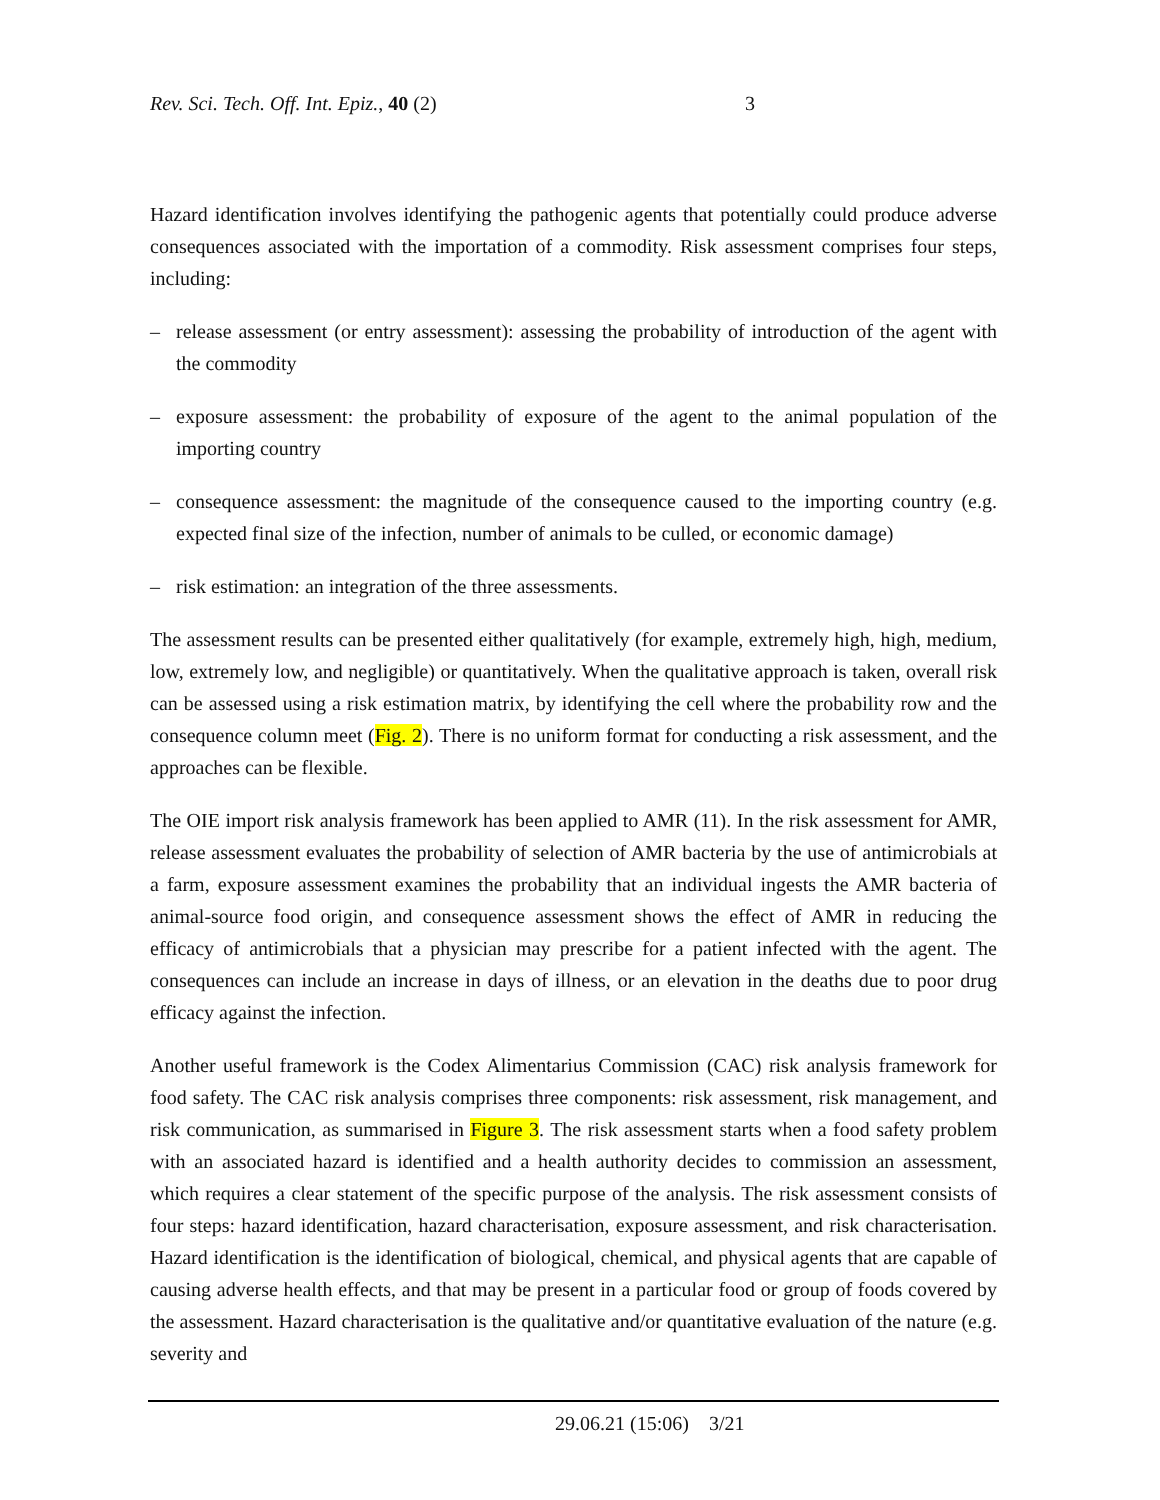Rev. Sci. Tech. Off. Int. Epiz., 40 (2) 3
Hazard identification involves identifying the pathogenic agents that potentially could produce adverse consequences associated with the importation of a commodity. Risk assessment comprises four steps, including:
– release assessment (or entry assessment): assessing the probability of introduction of the agent with the commodity
– exposure assessment: the probability of exposure of the agent to the animal population of the importing country
– consequence assessment: the magnitude of the consequence caused to the importing country (e.g. expected final size of the infection, number of animals to be culled, or economic damage)
– risk estimation: an integration of the three assessments.
The assessment results can be presented either qualitatively (for example, extremely high, high, medium, low, extremely low, and negligible) or quantitatively. When the qualitative approach is taken, overall risk can be assessed using a risk estimation matrix, by identifying the cell where the probability row and the consequence column meet (Fig. 2). There is no uniform format for conducting a risk assessment, and the approaches can be flexible.
The OIE import risk analysis framework has been applied to AMR (11). In the risk assessment for AMR, release assessment evaluates the probability of selection of AMR bacteria by the use of antimicrobials at a farm, exposure assessment examines the probability that an individual ingests the AMR bacteria of animal-source food origin, and consequence assessment shows the effect of AMR in reducing the efficacy of antimicrobials that a physician may prescribe for a patient infected with the agent. The consequences can include an increase in days of illness, or an elevation in the deaths due to poor drug efficacy against the infection.
Another useful framework is the Codex Alimentarius Commission (CAC) risk analysis framework for food safety. The CAC risk analysis comprises three components: risk assessment, risk management, and risk communication, as summarised in Figure 3. The risk assessment starts when a food safety problem with an associated hazard is identified and a health authority decides to commission an assessment, which requires a clear statement of the specific purpose of the analysis. The risk assessment consists of four steps: hazard identification, hazard characterisation, exposure assessment, and risk characterisation. Hazard identification is the identification of biological, chemical, and physical agents that are capable of causing adverse health effects, and that may be present in a particular food or group of foods covered by the assessment. Hazard characterisation is the qualitative and/or quantitative evaluation of the nature (e.g. severity and
29.06.21 (15:06) 3/21